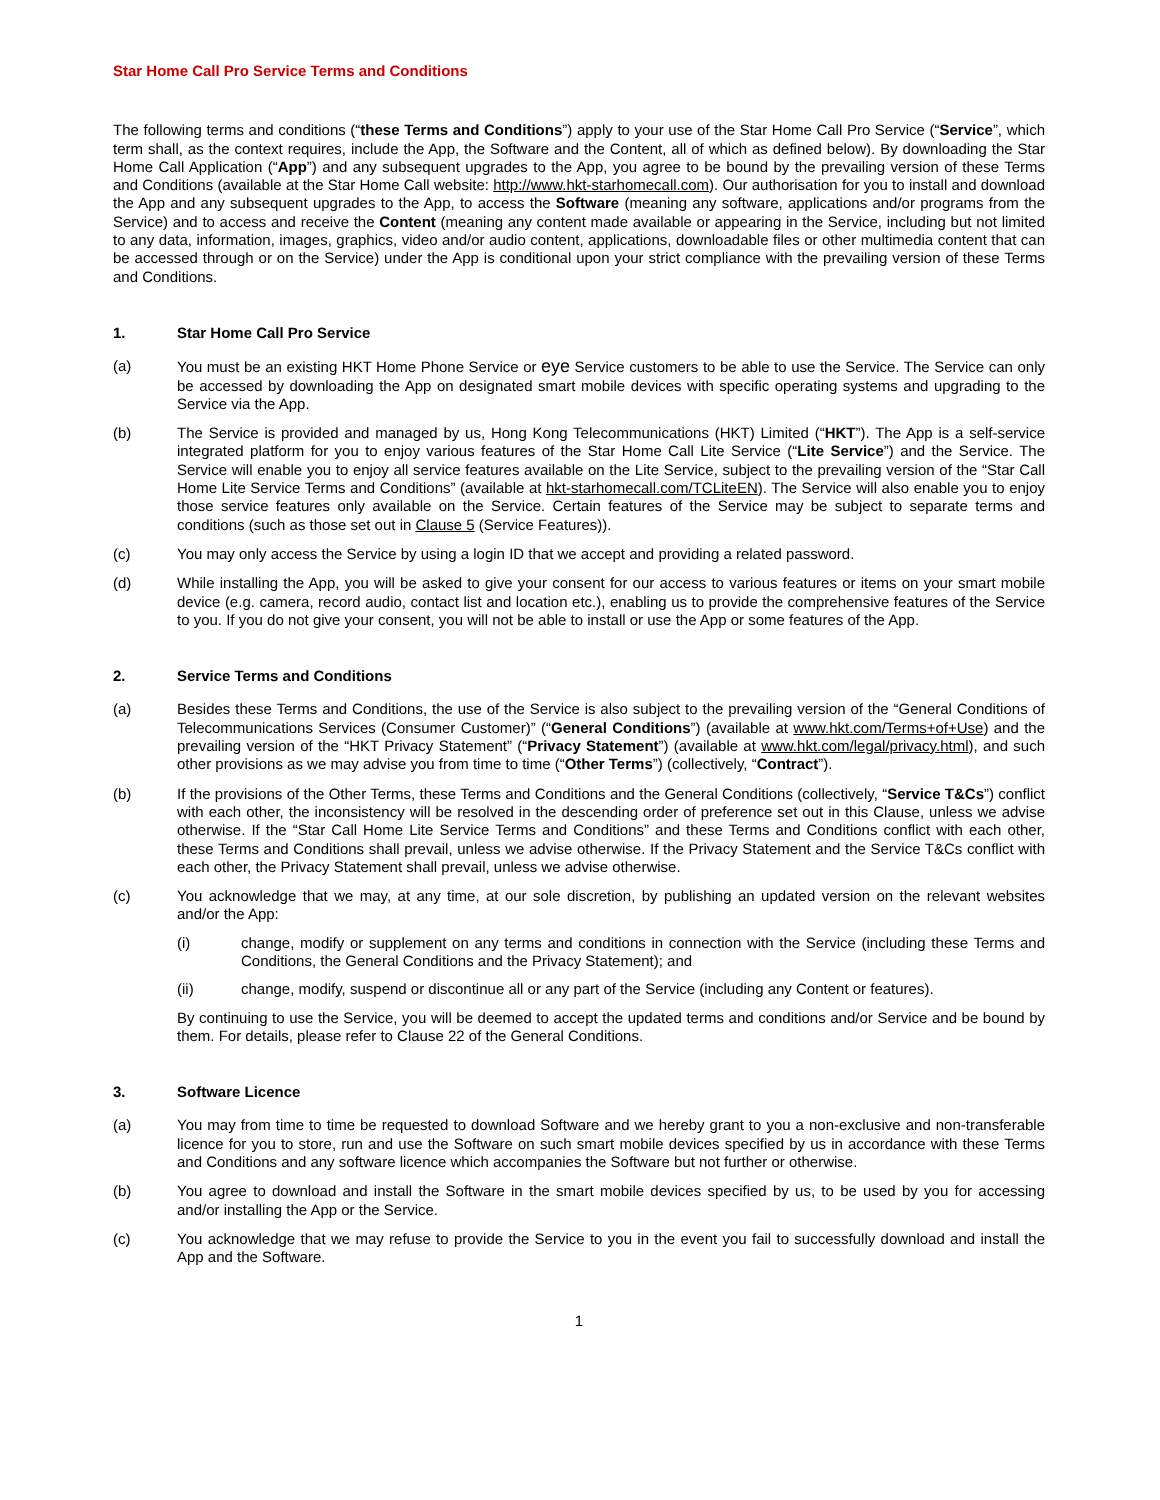Star Home Call Pro Service Terms and Conditions
The following terms and conditions (“these Terms and Conditions”) apply to your use of the Star Home Call Pro Service (“Service”, which term shall, as the context requires, include the App, the Software and the Content, all of which as defined below). By downloading the Star Home Call Application (“App”) and any subsequent upgrades to the App, you agree to be bound by the prevailing version of these Terms and Conditions (available at the Star Home Call website: http://www.hkt-starhomecall.com). Our authorisation for you to install and download the App and any subsequent upgrades to the App, to access the Software (meaning any software, applications and/or programs from the Service) and to access and receive the Content (meaning any content made available or appearing in the Service, including but not limited to any data, information, images, graphics, video and/or audio content, applications, downloadable files or other multimedia content that can be accessed through or on the Service) under the App is conditional upon your strict compliance with the prevailing version of these Terms and Conditions.
1. Star Home Call Pro Service
(a) You must be an existing HKT Home Phone Service or eye Service customers to be able to use the Service. The Service can only be accessed by downloading the App on designated smart mobile devices with specific operating systems and upgrading to the Service via the App.
(b) The Service is provided and managed by us, Hong Kong Telecommunications (HKT) Limited (“HKT”). The App is a self-service integrated platform for you to enjoy various features of the Star Home Call Lite Service (“Lite Service”) and the Service. The Service will enable you to enjoy all service features available on the Lite Service, subject to the prevailing version of the “Star Call Home Lite Service Terms and Conditions” (available at hkt-starhomecall.com/TCLiteEN). The Service will also enable you to enjoy those service features only available on the Service. Certain features of the Service may be subject to separate terms and conditions (such as those set out in Clause 5 (Service Features)).
(c) You may only access the Service by using a login ID that we accept and providing a related password.
(d) While installing the App, you will be asked to give your consent for our access to various features or items on your smart mobile device (e.g. camera, record audio, contact list and location etc.), enabling us to provide the comprehensive features of the Service to you. If you do not give your consent, you will not be able to install or use the App or some features of the App.
2. Service Terms and Conditions
(a) Besides these Terms and Conditions, the use of the Service is also subject to the prevailing version of the “General Conditions of Telecommunications Services (Consumer Customer)” (“General Conditions”) (available at www.hkt.com/Terms+of+Use) and the prevailing version of the “HKT Privacy Statement” (“Privacy Statement”) (available at www.hkt.com/legal/privacy.html), and such other provisions as we may advise you from time to time (“Other Terms”) (collectively, “Contract”).
(b) If the provisions of the Other Terms, these Terms and Conditions and the General Conditions (collectively, “Service T&Cs”) conflict with each other, the inconsistency will be resolved in the descending order of preference set out in this Clause, unless we advise otherwise. If the “Star Call Home Lite Service Terms and Conditions” and these Terms and Conditions conflict with each other, these Terms and Conditions shall prevail, unless we advise otherwise. If the Privacy Statement and the Service T&Cs conflict with each other, the Privacy Statement shall prevail, unless we advise otherwise.
(c) You acknowledge that we may, at any time, at our sole discretion, by publishing an updated version on the relevant websites and/or the App:
(i) change, modify or supplement on any terms and conditions in connection with the Service (including these Terms and Conditions, the General Conditions and the Privacy Statement); and
(ii) change, modify, suspend or discontinue all or any part of the Service (including any Content or features).
By continuing to use the Service, you will be deemed to accept the updated terms and conditions and/or Service and be bound by them. For details, please refer to Clause 22 of the General Conditions.
3. Software Licence
(a) You may from time to time be requested to download Software and we hereby grant to you a non-exclusive and non-transferable licence for you to store, run and use the Software on such smart mobile devices specified by us in accordance with these Terms and Conditions and any software licence which accompanies the Software but not further or otherwise.
(b) You agree to download and install the Software in the smart mobile devices specified by us, to be used by you for accessing and/or installing the App or the Service.
(c) You acknowledge that we may refuse to provide the Service to you in the event you fail to successfully download and install the App and the Software.
1